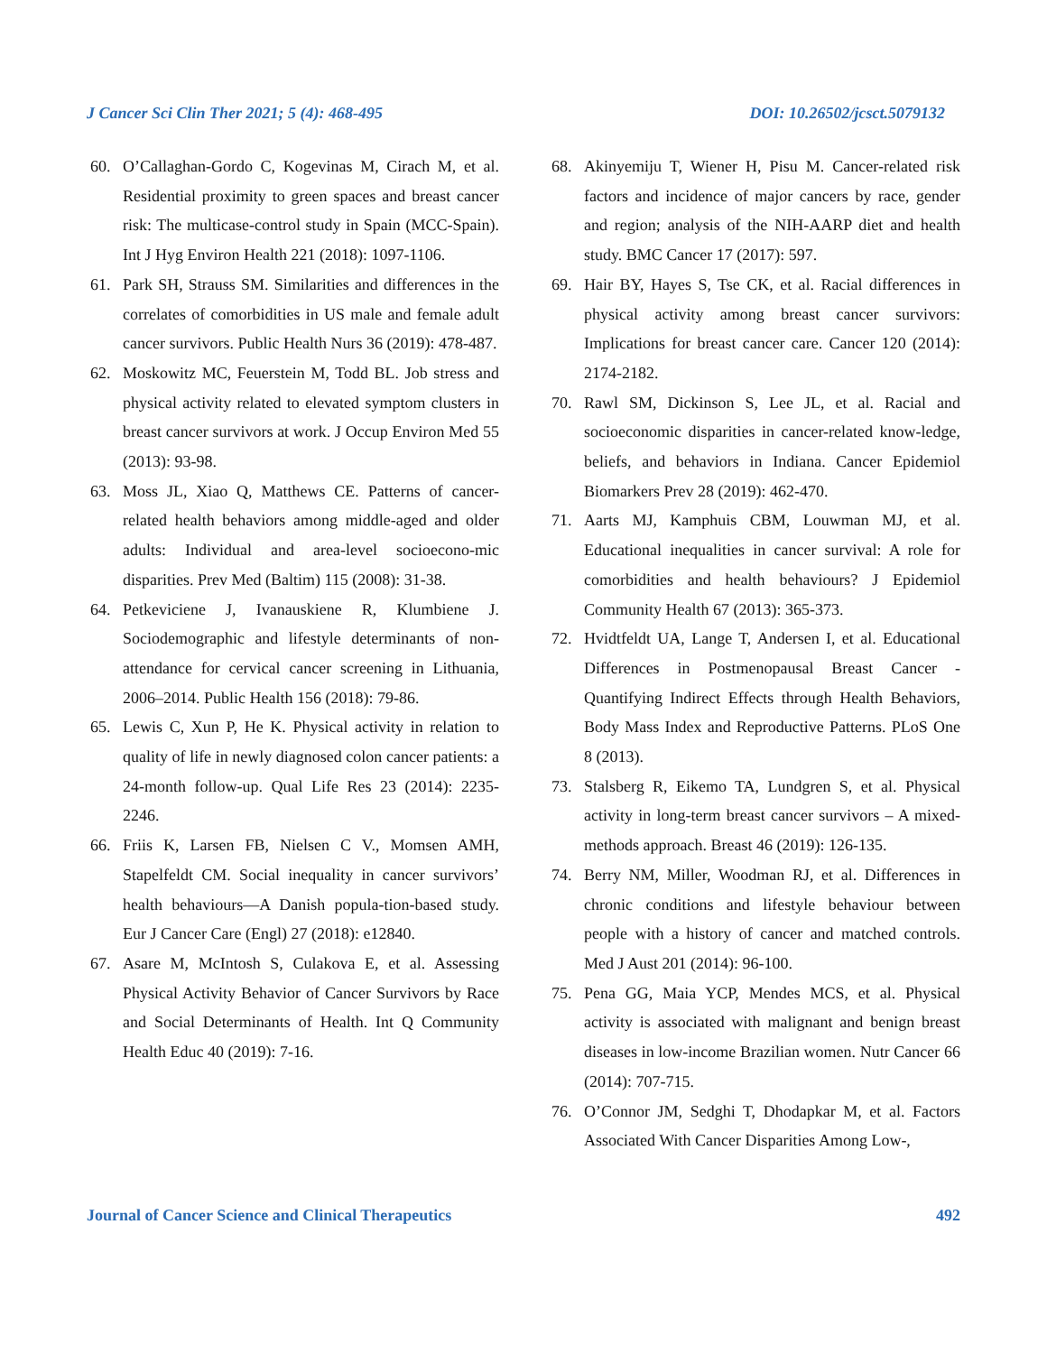J Cancer Sci Clin Ther 2021; 5 (4): 468-495 DOI: 10.26502/jcsct.5079132
60. O’Callaghan-Gordo C, Kogevinas M, Cirach M, et al. Residential proximity to green spaces and breast cancer risk: The multicase-control study in Spain (MCC-Spain). Int J Hyg Environ Health 221 (2018): 1097-1106.
61. Park SH, Strauss SM. Similarities and differences in the correlates of comorbidities in US male and female adult cancer survivors. Public Health Nurs 36 (2019): 478-487.
62. Moskowitz MC, Feuerstein M, Todd BL. Job stress and physical activity related to elevated symptom clusters in breast cancer survivors at work. J Occup Environ Med 55 (2013): 93-98.
63. Moss JL, Xiao Q, Matthews CE. Patterns of cancer-related health behaviors among middle-aged and older adults: Individual and area-level socioecono-mic disparities. Prev Med (Baltim) 115 (2008): 31-38.
64. Petkeviciene J, Ivanauskiene R, Klumbiene J. Sociodemographic and lifestyle determinants of non-attendance for cervical cancer screening in Lithuania, 2006–2014. Public Health 156 (2018): 79-86.
65. Lewis C, Xun P, He K. Physical activity in relation to quality of life in newly diagnosed colon cancer patients: a 24-month follow-up. Qual Life Res 23 (2014): 2235-2246.
66. Friis K, Larsen FB, Nielsen C V., Momsen AMH, Stapelfeldt CM. Social inequality in cancer survivors’ health behaviours—A Danish popula-tion-based study. Eur J Cancer Care (Engl) 27 (2018): e12840.
67. Asare M, McIntosh S, Culakova E, et al. Assessing Physical Activity Behavior of Cancer Survivors by Race and Social Determinants of Health. Int Q Community Health Educ 40 (2019): 7-16.
68. Akinyemiju T, Wiener H, Pisu M. Cancer-related risk factors and incidence of major cancers by race, gender and region; analysis of the NIH-AARP diet and health study. BMC Cancer 17 (2017): 597.
69. Hair BY, Hayes S, Tse CK, et al. Racial differences in physical activity among breast cancer survivors: Implications for breast cancer care. Cancer 120 (2014): 2174-2182.
70. Rawl SM, Dickinson S, Lee JL, et al. Racial and socioeconomic disparities in cancer-related know-ledge, beliefs, and behaviors in Indiana. Cancer Epidemiol Biomarkers Prev 28 (2019): 462-470.
71. Aarts MJ, Kamphuis CBM, Louwman MJ, et al. Educational inequalities in cancer survival: A role for comorbidities and health behaviours? J Epidemiol Community Health 67 (2013): 365-373.
72. Hvidtfeldt UA, Lange T, Andersen I, et al. Educational Differences in Postmenopausal Breast Cancer - Quantifying Indirect Effects through Health Behaviors, Body Mass Index and Reproductive Patterns. PLoS One 8 (2013).
73. Stalsberg R, Eikemo TA, Lundgren S, et al. Physical activity in long-term breast cancer survivors – A mixed-methods approach. Breast 46 (2019): 126-135.
74. Berry NM, Miller, Woodman RJ, et al. Differences in chronic conditions and lifestyle behaviour between people with a history of cancer and matched controls. Med J Aust 201 (2014): 96-100.
75. Pena GG, Maia YCP, Mendes MCS, et al. Physical activity is associated with malignant and benign breast diseases in low-income Brazilian women. Nutr Cancer 66 (2014): 707-715.
76. O’Connor JM, Sedghi T, Dhodapkar M, et al. Factors Associated With Cancer Disparities Among Low-,
Journal of Cancer Science and Clinical Therapeutics 492